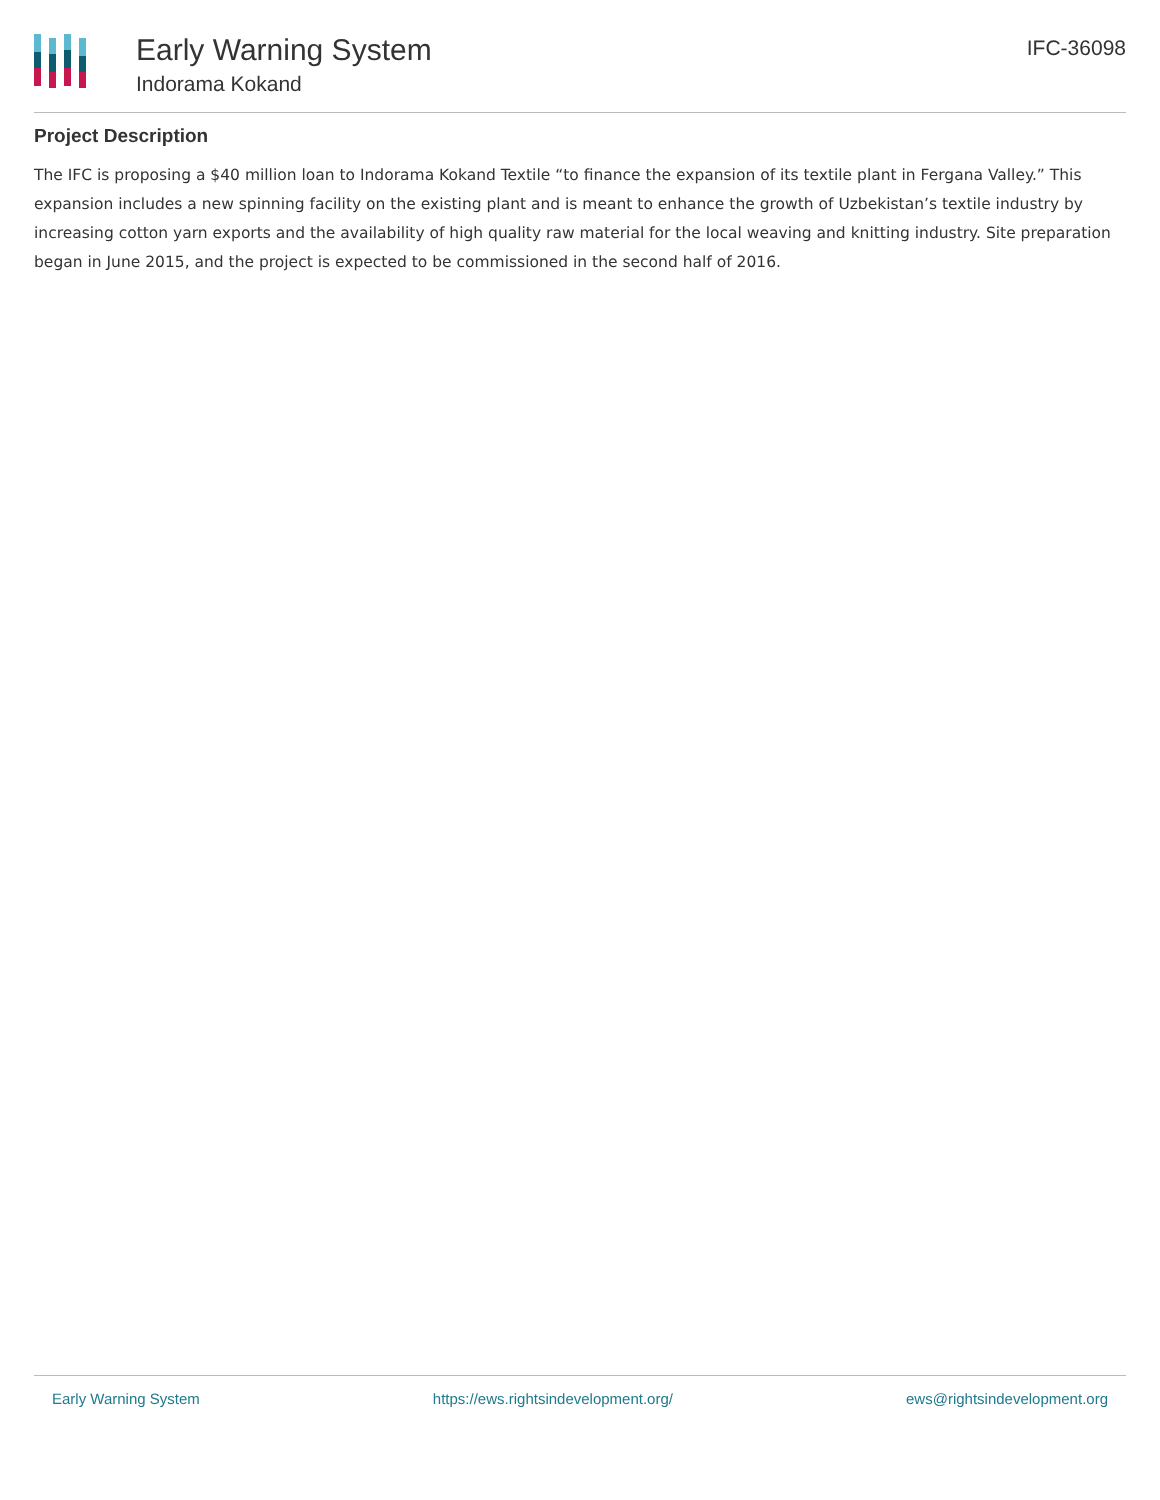Early Warning System
Indorama Kokand
IFC-36098
Project Description
The IFC is proposing a $40 million loan to Indorama Kokand Textile “to finance the expansion of its textile plant in Fergana Valley.” This expansion includes a new spinning facility on the existing plant and is meant to enhance the growth of Uzbekistan’s textile industry by increasing cotton yarn exports and the availability of high quality raw material for the local weaving and knitting industry. Site preparation began in June 2015, and the project is expected to be commissioned in the second half of 2016.
Early Warning System https://ews.rightsindevelopment.org/ ews@rightsindevelopment.org